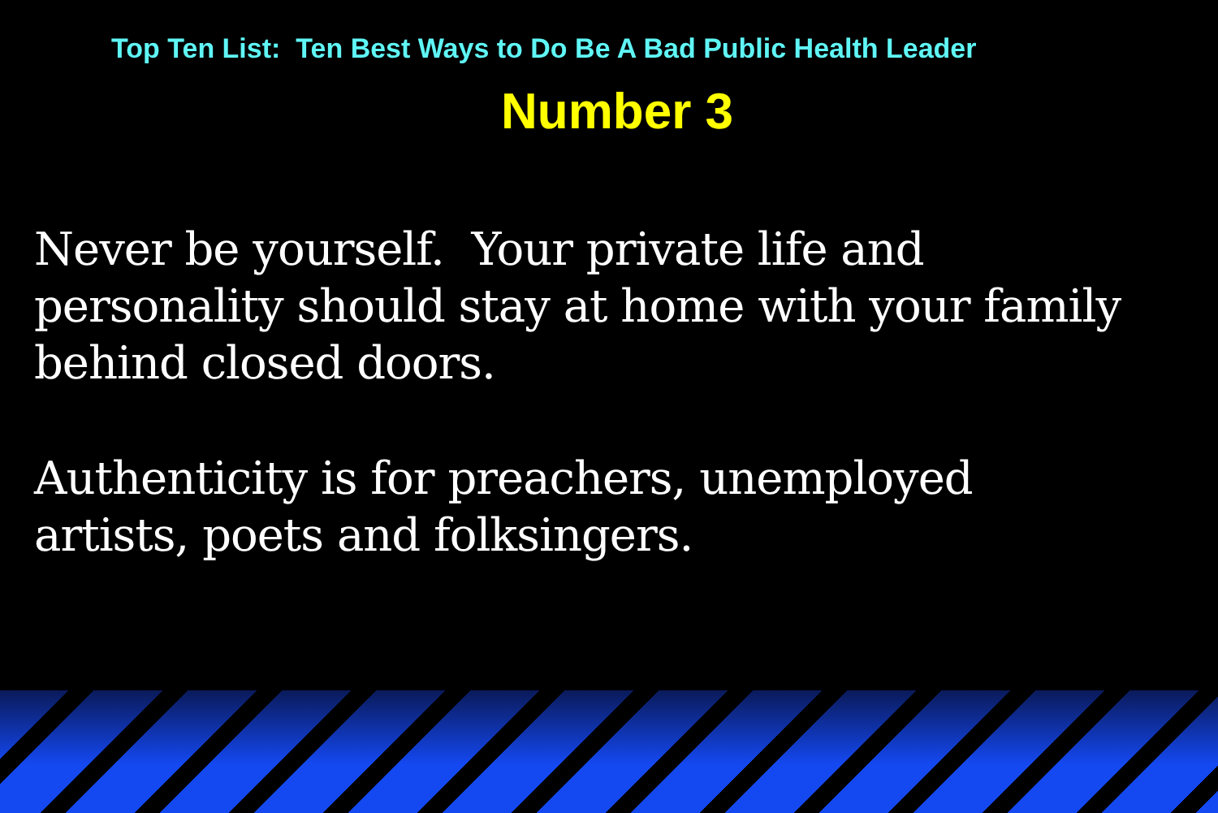Top Ten List: Ten Best Ways to Do Be A Bad Public Health Leader
Number 3
Never be yourself. Your private life and
personality should stay at home with your family
behind closed doors.
Authenticity is for preachers, unemployed
artists, poets and folksingers.